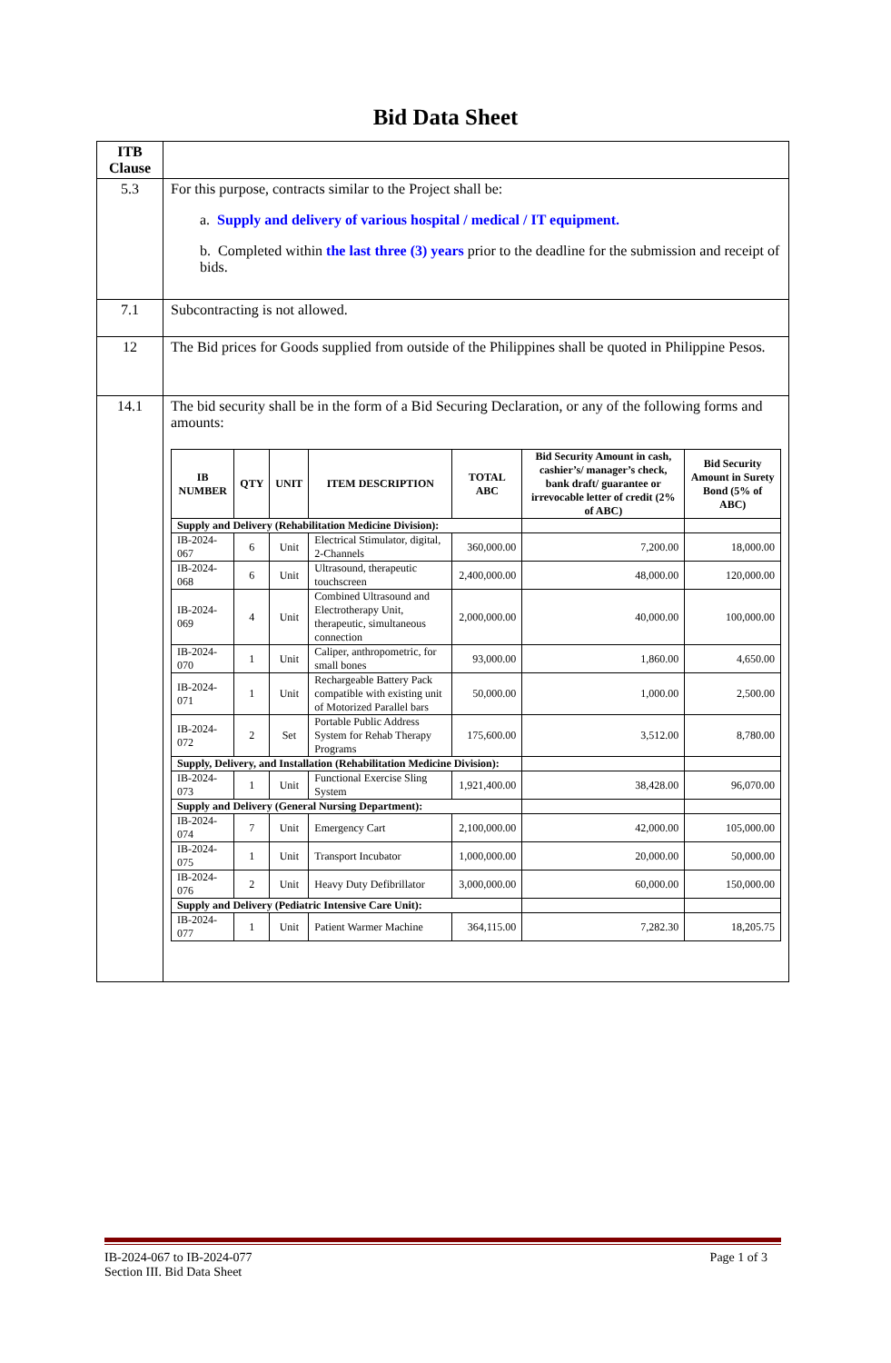Bid Data Sheet
| ITB Clause | |
| 5.3 | For this purpose, contracts similar to the Project shall be: a. Supply and delivery of various hospital / medical / IT equipment. b. Completed within the last three (3) years prior to the deadline for the submission and receipt of bids. |
| 7.1 | Subcontracting is not allowed. |
| 12 | The Bid prices for Goods supplied from outside of the Philippines shall be quoted in Philippine Pesos. |
| 14.1 | The bid security shall be in the form of a Bid Securing Declaration, or any of the following forms and amounts: / IB NUMBER / QTY / UNIT / ITEM DESCRIPTION / TOTAL ABC / Bid Security Amount in cash, cashier’s/ manager’s check, bank draft/ guarantee or irrevocable letter of credit (2% of ABC) / Bid Security Amount in Surety Bond (5% of ABC) / / --- / --- / --- / --- / --- / --- / --- / / Supply and Delivery (Rehabilitation Medicine Division): / / / / / / / / IB-2024-067 / 6 / Unit / Electrical Stimulator, digital, 2-Channels / 360,000.00 / 7,200.00 / 18,000.00 / / IB-2024-068 / 6 / Unit / Ultrasound, therapeutic touchscreen / 2,400,000.00 / 48,000.00 / 120,000.00 / / IB-2024-069 / 4 / Unit / Combined Ultrasound and Electrotherapy Unit, therapeutic, simultaneous connection / 2,000,000.00 / 40,000.00 / 100,000.00 / / IB-2024-070 / 1 / Unit / Caliper, anthropometric, for small bones / 93,000.00 / 1,860.00 / 4,650.00 / / IB-2024-071 / 1 / Unit / Rechargeable Battery Pack compatible with existing unit of Motorized Parallel bars / 50,000.00 / 1,000.00 / 2,500.00 / / IB-2024-072 / 2 / Set / Portable Public Address System for Rehab Therapy Programs / 175,600.00 / 3,512.00 / 8,780.00 / / Supply, Delivery, and Installation (Rehabilitation Medicine Division): / / / / / / / / IB-2024-073 / 1 / Unit / Functional Exercise Sling System / 1,921,400.00 / 38,428.00 / 96,070.00 / / Supply and Delivery (General Nursing Department): / / / / / / / / IB-2024-074 / 7 / Unit / Emergency Cart / 2,100,000.00 / 42,000.00 / 105,000.00 / / IB-2024-075 / 1 / Unit / Transport Incubator / 1,000,000.00 / 20,000.00 / 50,000.00 / / IB-2024-076 / 2 / Unit / Heavy Duty Defibrillator / 3,000,000.00 / 60,000.00 / 150,000.00 / / Supply and Delivery (Pediatric Intensive Care Unit): / / / / / / / / IB-2024-077 / 1 / Unit / Patient Warmer Machine / 364,115.00 / 7,282.30 / 18,205.75 / |
IB-2024-067 to IB-2024-077
Section III. Bid Data Sheet
Page 1 of 3